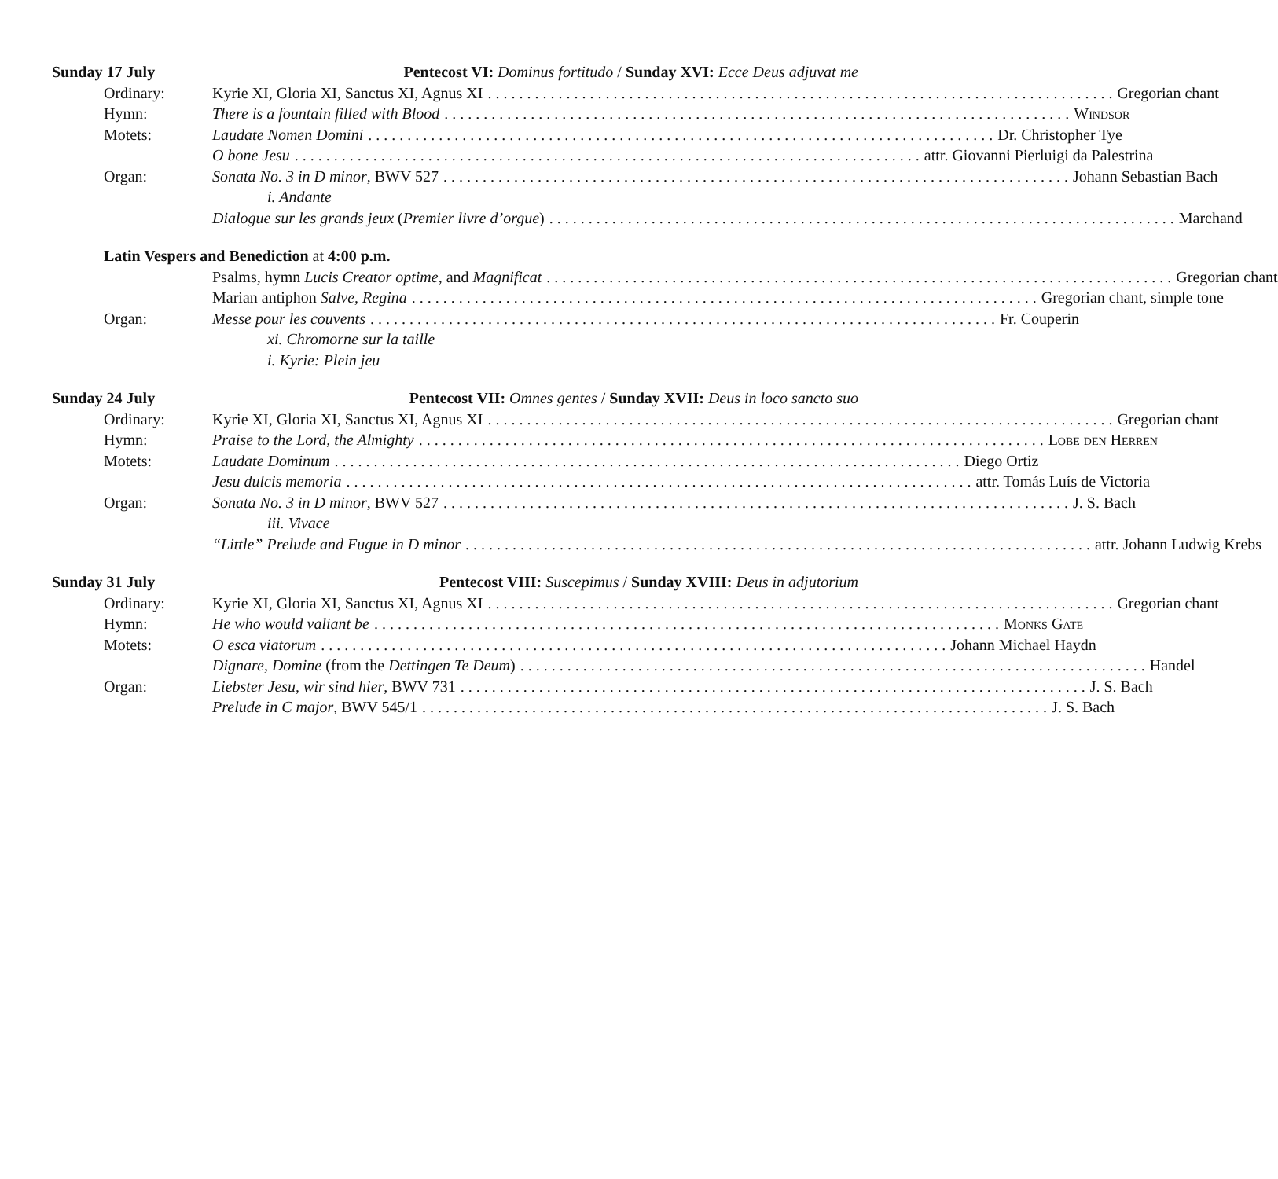Sunday 17 July Pentecost VI: Dominus fortitudo / Sunday XVI: Ecce Deus adjuvat me
Ordinary: Kyrie XI, Gloria XI, Sanctus XI, Agnus XI Gregorian chant
Hymn: There is a fountain filled with Blood Windsor
Motets: Laudate Nomen Domini Dr. Christopher Tye
O bone Jesu attr. Giovanni Pierluigi da Palestrina
Organ: Sonata No. 3 in D minor, BWV 527 Johann Sebastian Bach
i. Andante
Dialogue sur les grands jeux (Premier livre d’orgue) Marchand
Latin Vespers and Benediction at 4:00 p.m.
Psalms, hymn Lucis Creator optime, and Magnificat Gregorian chant
Marian antiphon Salve, Regina Gregorian chant, simple tone
Organ: Messe pour les couvents Fr. Couperin
xi. Chromorne sur la taille
i. Kyrie: Plein jeu
Sunday 24 July Pentecost VII: Omnes gentes / Sunday XVII: Deus in loco sancto suo
Ordinary: Kyrie XI, Gloria XI, Sanctus XI, Agnus XI Gregorian chant
Hymn: Praise to the Lord, the Almighty Lobe den Herren
Motets: Laudate Dominum Diego Ortiz
Jesu dulcis memoria attr. Tomás Luís de Victoria
Organ: Sonata No. 3 in D minor, BWV 527 J. S. Bach
iii. Vivace
“Little” Prelude and Fugue in D minor attr. Johann Ludwig Krebs
Sunday 31 July Pentecost VIII: Suscepimus / Sunday XVIII: Deus in adjutorium
Ordinary: Kyrie XI, Gloria XI, Sanctus XI, Agnus XI Gregorian chant
Hymn: He who would valiant be Monks Gate
Motets: O esca viatorum Johann Michael Haydn
Dignare, Domine (from the Dettingen Te Deum) Handel
Organ: Liebster Jesu, wir sind hier, BWV 731 J. S. Bach
Prelude in C major, BWV 545/1 J. S. Bach